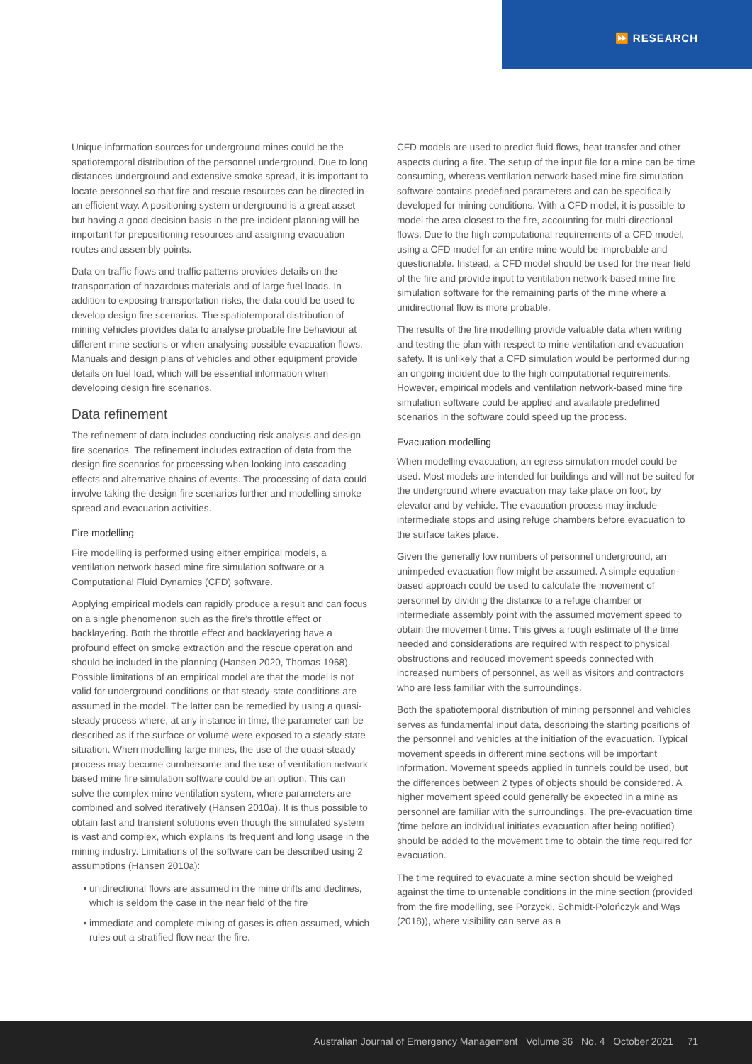⏩ RESEARCH
Unique information sources for underground mines could be the spatiotemporal distribution of the personnel underground. Due to long distances underground and extensive smoke spread, it is important to locate personnel so that fire and rescue resources can be directed in an efficient way. A positioning system underground is a great asset but having a good decision basis in the pre-incident planning will be important for prepositioning resources and assigning evacuation routes and assembly points.
Data on traffic flows and traffic patterns provides details on the transportation of hazardous materials and of large fuel loads. In addition to exposing transportation risks, the data could be used to develop design fire scenarios. The spatiotemporal distribution of mining vehicles provides data to analyse probable fire behaviour at different mine sections or when analysing possible evacuation flows. Manuals and design plans of vehicles and other equipment provide details on fuel load, which will be essential information when developing design fire scenarios.
Data refinement
The refinement of data includes conducting risk analysis and design fire scenarios. The refinement includes extraction of data from the design fire scenarios for processing when looking into cascading effects and alternative chains of events. The processing of data could involve taking the design fire scenarios further and modelling smoke spread and evacuation activities.
Fire modelling
Fire modelling is performed using either empirical models, a ventilation network based mine fire simulation software or a Computational Fluid Dynamics (CFD) software.
Applying empirical models can rapidly produce a result and can focus on a single phenomenon such as the fire’s throttle effect or backlayering. Both the throttle effect and backlayering have a profound effect on smoke extraction and the rescue operation and should be included in the planning (Hansen 2020, Thomas 1968). Possible limitations of an empirical model are that the model is not valid for underground conditions or that steady-state conditions are assumed in the model. The latter can be remedied by using a quasi-steady process where, at any instance in time, the parameter can be described as if the surface or volume were exposed to a steady-state situation. When modelling large mines, the use of the quasi-steady process may become cumbersome and the use of ventilation network based mine fire simulation software could be an option. This can solve the complex mine ventilation system, where parameters are combined and solved iteratively (Hansen 2010a). It is thus possible to obtain fast and transient solutions even though the simulated system is vast and complex, which explains its frequent and long usage in the mining industry. Limitations of the software can be described using 2 assumptions (Hansen 2010a):
unidirectional flows are assumed in the mine drifts and declines, which is seldom the case in the near field of the fire
immediate and complete mixing of gases is often assumed, which rules out a stratified flow near the fire.
CFD models are used to predict fluid flows, heat transfer and other aspects during a fire. The setup of the input file for a mine can be time consuming, whereas ventilation network-based mine fire simulation software contains predefined parameters and can be specifically developed for mining conditions. With a CFD model, it is possible to model the area closest to the fire, accounting for multi-directional flows. Due to the high computational requirements of a CFD model, using a CFD model for an entire mine would be improbable and questionable. Instead, a CFD model should be used for the near field of the fire and provide input to ventilation network-based mine fire simulation software for the remaining parts of the mine where a unidirectional flow is more probable.
The results of the fire modelling provide valuable data when writing and testing the plan with respect to mine ventilation and evacuation safety. It is unlikely that a CFD simulation would be performed during an ongoing incident due to the high computational requirements. However, empirical models and ventilation network-based mine fire simulation software could be applied and available predefined scenarios in the software could speed up the process.
Evacuation modelling
When modelling evacuation, an egress simulation model could be used. Most models are intended for buildings and will not be suited for the underground where evacuation may take place on foot, by elevator and by vehicle. The evacuation process may include intermediate stops and using refuge chambers before evacuation to the surface takes place.
Given the generally low numbers of personnel underground, an unimpeded evacuation flow might be assumed. A simple equation-based approach could be used to calculate the movement of personnel by dividing the distance to a refuge chamber or intermediate assembly point with the assumed movement speed to obtain the movement time. This gives a rough estimate of the time needed and considerations are required with respect to physical obstructions and reduced movement speeds connected with increased numbers of personnel, as well as visitors and contractors who are less familiar with the surroundings.
Both the spatiotemporal distribution of mining personnel and vehicles serves as fundamental input data, describing the starting positions of the personnel and vehicles at the initiation of the evacuation. Typical movement speeds in different mine sections will be important information. Movement speeds applied in tunnels could be used, but the differences between 2 types of objects should be considered. A higher movement speed could generally be expected in a mine as personnel are familiar with the surroundings. The pre-evacuation time (time before an individual initiates evacuation after being notified) should be added to the movement time to obtain the time required for evacuation.
The time required to evacuate a mine section should be weighed against the time to untenable conditions in the mine section (provided from the fire modelling, see Porzycki, Schmidt-Polończyk and Wąs (2018)), where visibility can serve as a
Australian Journal of Emergency Management Volume 36 No. 4 October 2021 71